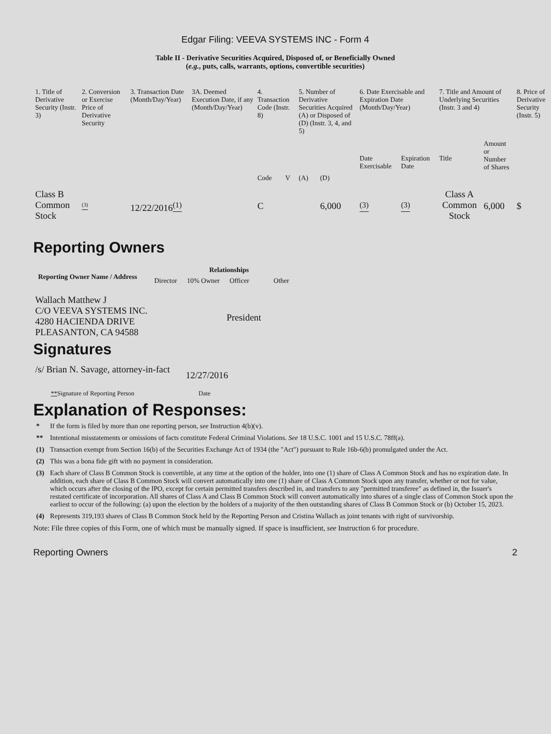Edgar Filing: VEEVA SYSTEMS INC - Form 4
Table II - Derivative Securities Acquired, Disposed of, or Beneficially Owned
(e.g., puts, calls, warrants, options, convertible securities)
| 1. Title of Derivative Security (Instr. 3) | 2. Conversion or Exercise Price of Derivative Security | 3. Transaction Date (Month/Day/Year) | 3A. Deemed Execution Date, if any (Month/Day/Year) | 4. Transaction Code (Instr. 8) | | 5. Number of Derivative Securities Acquired (A) or Disposed of (D) (Instr. 3, 4, and 5) | | 6. Date Exercisable and Expiration Date (Month/Day/Year) | | 7. Title and Amount of Underlying Securities (Instr. 3 and 4) | | 8. Price of Derivative Security (Instr. 5) |
| --- | --- | --- | --- | --- | --- | --- | --- | --- | --- | --- | --- | --- |
| | | | | Code | V | (A) | (D) | Date Exercisable | Expiration Date | Title | Amount or Number of Shares | |
| Class B Common Stock | <sup>(3)</sup> | 12/22/2016 <sup>(1)</sup> | | C | | | 6,000 | <sup>(3)</sup> | <sup>(3)</sup> | Class A Common Stock | 6,000 | $ |
Reporting Owners
| Reporting Owner Name / Address | Relationships | | | |
| --- | --- | --- | --- | --- |
| | Director | 10% Owner | Officer | Other |
| Wallach Matthew J C/O VEEVA SYSTEMS INC. 4280 HACIENDA DRIVE PLEASANTON, CA 94588 | | | President | |
Signatures
| /s/ Brian N. Savage, attorney-in-fact | 12/27/2016 |
| ** Signature of Reporting Person | Date |
Explanation of Responses:
| * | If the form is filed by more than one reporting person, see Instruction 4(b)(v). |
| ** | Intentional misstatements or omissions of facts constitute Federal Criminal Violations. See 18 U.S.C. 1001 and 15 U.S.C. 78ff(a). |
| (1) | Transaction exempt from Section 16(b) of the Securities Exchange Act of 1934 (the "Act") pursuant to Rule 16b-6(b) promulgated under the Act. |
| (2) | This was a bona fide gift with no payment in consideration. |
| (3) | Each share of Class B Common Stock is convertible, at any time at the option of the holder, into one (1) share of Class A Common Stock and has no expiration date. In addition, each share of Class B Common Stock will convert automatically into one (1) share of Class A Common Stock upon any transfer, whether or not for value, which occurs after the closing of the IPO, except for certain permitted transfers described in, and transfers to any "permitted transferee" as defined in, the Issuer's restated certificate of incorporation. All shares of Class A and Class B Common Stock will convert automatically into shares of a single class of Common Stock upon the earliest to occur of the following: (a) upon the election by the holders of a majority of the then outstanding shares of Class B Common Stock or (b) October 15, 2023. |
| (4) | Represents 319,193 shares of Class B Common Stock held by the Reporting Person and Cristina Wallach as joint tenants with right of survivorship. |
Note: File three copies of this Form, one of which must be manually signed. If space is insufficient, see Instruction 6 for procedure.
Reporting Owners 2